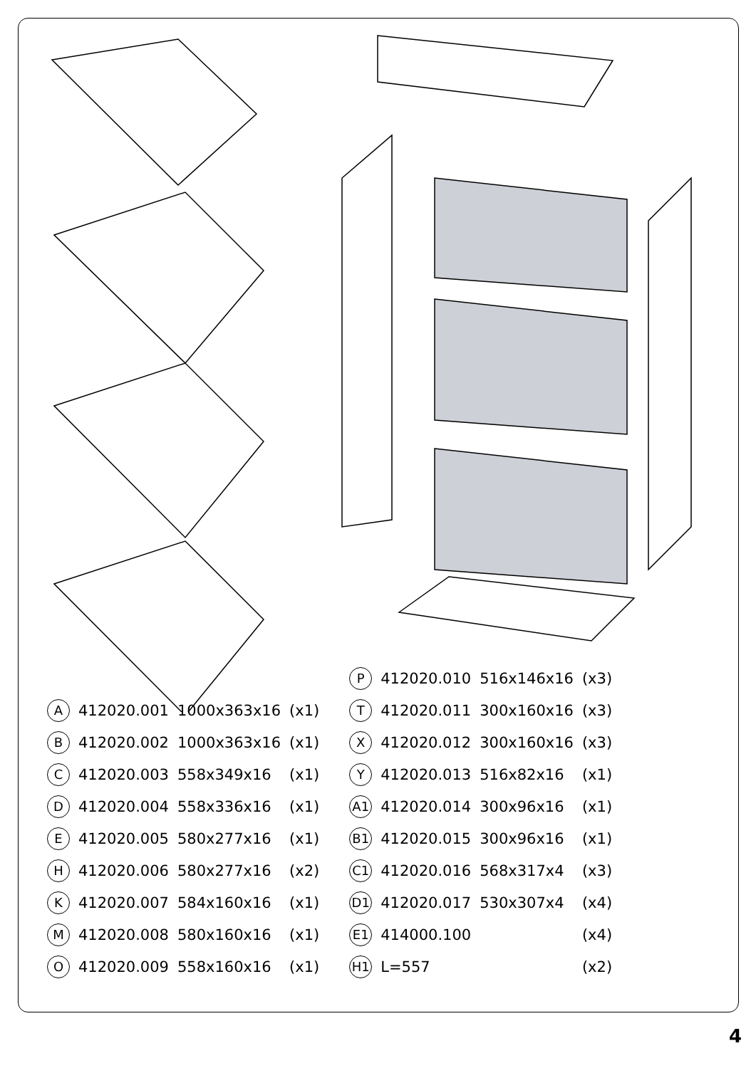| A | 412020.001 | 1000x363x16 | (x1) |
| B | 412020.002 | 1000x363x16 | (x1) |
| C | 412020.003 | 558x349x16 | (x1) |
| D | 412020.004 | 558x336x16 | (x1) |
| E | 412020.005 | 580x277x16 | (x1) |
| H | 412020.006 | 580x277x16 | (x2) |
| K | 412020.007 | 584x160x16 | (x1) |
| M | 412020.008 | 580x160x16 | (x1) |
| O | 412020.009 | 558x160x16 | (x1) |
| P | 412020.010 | 516x146x16 | (x3) |
| T | 412020.011 | 300x160x16 | (x3) |
| X | 412020.012 | 300x160x16 | (x3) |
| Y | 412020.013 | 516x82x16 | (x1) |
| A1 | 412020.014 | 300x96x16 | (x1) |
| B1 | 412020.015 | 300x96x16 | (x1) |
| C1 | 412020.016 | 568x317x4 | (x3) |
| D1 | 412020.017 | 530x307x4 | (x4) |
| E1 | 414000.100 | | (x4) |
| H1 | L=557 | | (x2) |
4